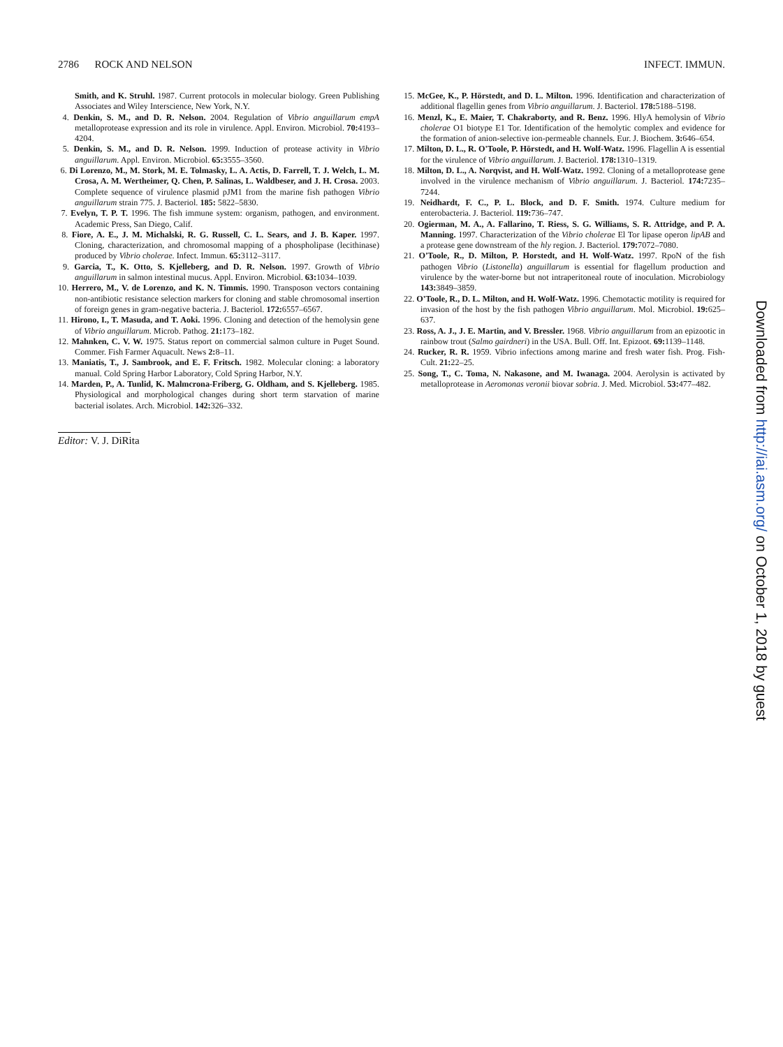2786 ROCK AND NELSON INFECT. IMMUN.
Smith, and K. Struhl. 1987. Current protocols in molecular biology. Green Publishing Associates and Wiley Interscience, New York, N.Y.
4. Denkin, S. M., and D. R. Nelson. 2004. Regulation of Vibrio anguillarum empA metalloprotease expression and its role in virulence. Appl. Environ. Microbiol. 70: 4193–4204.
5. Denkin, S. M., and D. R. Nelson. 1999. Induction of protease activity in Vibrio anguillarum. Appl. Environ. Microbiol. 65: 3555–3560.
6. Di Lorenzo, M., M. Stork, M. E. Tolmasky, L. A. Actis, D. Farrell, T. J. Welch, L. M. Crosa, A. M. Wertheimer, Q. Chen, P. Salinas, L. Waldbeser, and J. H. Crosa. 2003. Complete sequence of virulence plasmid pJM1 from the marine fish pathogen Vibrio anguillarum strain 775. J. Bacteriol. 185: 5822–5830.
7. Evelyn, T. P. T. 1996. The fish immune system: organism, pathogen, and environment. Academic Press, San Diego, Calif.
8. Fiore, A. E., J. M. Michalski, R. G. Russell, C. L. Sears, and J. B. Kaper. 1997. Cloning, characterization, and chromosomal mapping of a phospholipase (lecithinase) produced by Vibrio cholerae. Infect. Immun. 65: 3112–3117.
9. Garcia, T., K. Otto, S. Kjelleberg, and D. R. Nelson. 1997. Growth of Vibrio anguillarum in salmon intestinal mucus. Appl. Environ. Microbiol. 63: 1034–1039.
10. Herrero, M., V. de Lorenzo, and K. N. Timmis. 1990. Transposon vectors containing non-antibiotic resistance selection markers for cloning and stable chromosomal insertion of foreign genes in gram-negative bacteria. J. Bacteriol. 172: 6557–6567.
11. Hirono, I., T. Masuda, and T. Aoki. 1996. Cloning and detection of the hemolysin gene of Vibrio anguillarum. Microb. Pathog. 21: 173–182.
12. Mahnken, C. V. W. 1975. Status report on commercial salmon culture in Puget Sound. Commer. Fish Farmer Aquacult. News 2: 8–11.
13. Maniatis, T., J. Sambrook, and E. F. Fritsch. 1982. Molecular cloning: a laboratory manual. Cold Spring Harbor Laboratory, Cold Spring Harbor, N.Y.
14. Marden, P., A. Tunlid, K. Malmcrona-Friberg, G. Oldham, and S. Kjelleberg. 1985. Physiological and morphological changes during short term starvation of marine bacterial isolates. Arch. Microbiol. 142: 326–332.
Editor: V. J. DiRita
15. McGee, K., P. Hörstedt, and D. L. Milton. 1996. Identification and characterization of additional flagellin genes from Vibrio anguillarum. J. Bacteriol. 178: 5188–5198.
16. Menzl, K., E. Maier, T. Chakraborty, and R. Benz. 1996. HlyA hemolysin of Vibrio cholerae O1 biotype E1 Tor. Identification of the hemolytic complex and evidence for the formation of anion-selective ion-permeable channels. Eur. J. Biochem. 3: 646–654.
17. Milton, D. L., R. O'Toole, P. Hörstedt, and H. Wolf-Watz. 1996. Flagellin A is essential for the virulence of Vibrio anguillarum. J. Bacteriol. 178: 1310–1319.
18. Milton, D. L., A. Norqvist, and H. Wolf-Watz. 1992. Cloning of a metalloprotease gene involved in the virulence mechanism of Vibrio anguillarum. J. Bacteriol. 174: 7235–7244.
19. Neidhardt, F. C., P. L. Block, and D. F. Smith. 1974. Culture medium for enterobacteria. J. Bacteriol. 119: 736–747.
20. Ogierman, M. A., A. Fallarino, T. Riess, S. G. Williams, S. R. Attridge, and P. A. Manning. 1997. Characterization of the Vibrio cholerae El Tor lipase operon lipAB and a protease gene downstream of the hly region. J. Bacteriol. 179: 7072–7080.
21. O'Toole, R., D. Milton, P. Horstedt, and H. Wolf-Watz. 1997. RpoN of the fish pathogen Vibrio (Listonella) anguillarum is essential for flagellum production and virulence by the water-borne but not intraperitoneal route of inoculation. Microbiology 143: 3849–3859.
22. O'Toole, R., D. L. Milton, and H. Wolf-Watz. 1996. Chemotactic motility is required for invasion of the host by the fish pathogen Vibrio anguillarum. Mol. Microbiol. 19: 625–637.
23. Ross, A. J., J. E. Martin, and V. Bressler. 1968. Vibrio anguillarum from an epizootic in rainbow trout (Salmo gairdneri) in the USA. Bull. Off. Int. Epizoot. 69: 1139–1148.
24. Rucker, R. R. 1959. Vibrio infections among marine and fresh water fish. Prog. Fish-Cult. 21: 22–25.
25. Song, T., C. Toma, N. Nakasone, and M. Iwanaga. 2004. Aerolysin is activated by metalloprotease in Aeromonas veronii biovar sobria. J. Med. Microbiol. 53: 477–482.
Downloaded from http://iai.asm.org/ on October 1, 2018 by guest